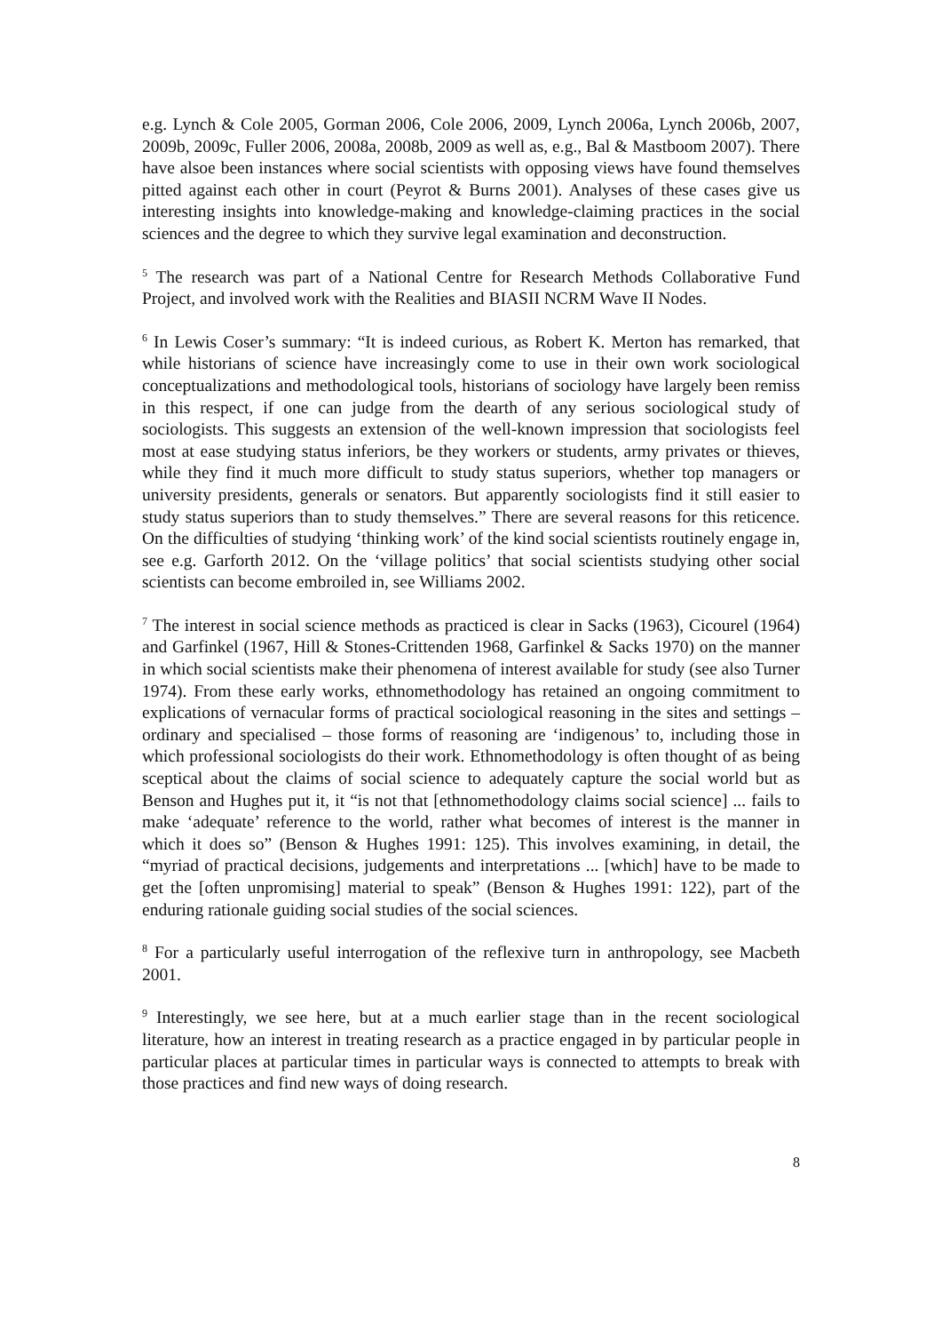e.g. Lynch & Cole 2005, Gorman 2006, Cole 2006, 2009, Lynch 2006a, Lynch 2006b, 2007, 2009b, 2009c, Fuller 2006, 2008a, 2008b, 2009 as well as, e.g., Bal & Mastboom 2007). There have alsoe been instances where social scientists with opposing views have found themselves pitted against each other in court (Peyrot & Burns 2001). Analyses of these cases give us interesting insights into knowledge-making and knowledge-claiming practices in the social sciences and the degree to which they survive legal examination and deconstruction.
<sup>5</sup> The research was part of a National Centre for Research Methods Collaborative Fund Project, and involved work with the Realities and BIASII NCRM Wave II Nodes.
<sup>6</sup> In Lewis Coser’s summary: “It is indeed curious, as Robert K. Merton has remarked, that while historians of science have increasingly come to use in their own work sociological conceptualizations and methodological tools, historians of sociology have largely been remiss in this respect, if one can judge from the dearth of any serious sociological study of sociologists. This suggests an extension of the well-known impression that sociologists feel most at ease studying status inferiors, be they workers or students, army privates or thieves, while they find it much more difficult to study status superiors, whether top managers or university presidents, generals or senators. But apparently sociologists find it still easier to study status superiors than to study themselves.” There are several reasons for this reticence. On the difficulties of studying ‘thinking work’ of the kind social scientists routinely engage in, see e.g. Garforth 2012. On the ‘village politics’ that social scientists studying other social scientists can become embroiled in, see Williams 2002.
<sup>7</sup> The interest in social science methods as practiced is clear in Sacks (1963), Cicourel (1964) and Garfinkel (1967, Hill & Stones-Crittenden 1968, Garfinkel & Sacks 1970) on the manner in which social scientists make their phenomena of interest available for study (see also Turner 1974). From these early works, ethnomethodology has retained an ongoing commitment to explications of vernacular forms of practical sociological reasoning in the sites and settings – ordinary and specialised – those forms of reasoning are ‘indigenous’ to, including those in which professional sociologists do their work. Ethnomethodology is often thought of as being sceptical about the claims of social science to adequately capture the social world but as Benson and Hughes put it, it “is not that [ethnomethodology claims social science] ... fails to make ‘adequate’ reference to the world, rather what becomes of interest is the manner in which it does so” (Benson & Hughes 1991: 125). This involves examining, in detail, the “myriad of practical decisions, judgements and interpretations ... [which] have to be made to get the [often unpromising] material to speak” (Benson & Hughes 1991: 122), part of the enduring rationale guiding social studies of the social sciences.
<sup>8</sup> For a particularly useful interrogation of the reflexive turn in anthropology, see Macbeth 2001.
<sup>9</sup> Interestingly, we see here, but at a much earlier stage than in the recent sociological literature, how an interest in treating research as a practice engaged in by particular people in particular places at particular times in particular ways is connected to attempts to break with those practices and find new ways of doing research.
8